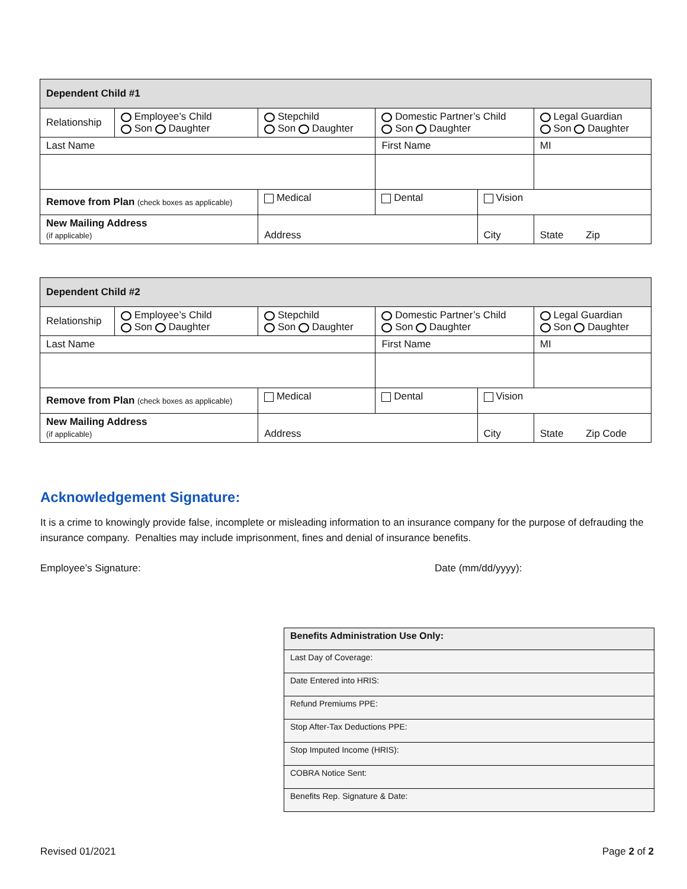| Dependent Child #1 | | | | | |
| --- | --- | --- | --- | --- | --- |
| Relationship | Employee’s Child Son Daughter | Stepchild Son Daughter | Domestic Partner’s Child Son Daughter | | Legal Guardian Son Daughter |
| Last Name | | | First Name | | MI |
| Remove from Plan (check boxes as applicable) | | Medical | Dental | Vision | |
| New Mailing Address (if applicable) | | Address | | City | State Zip |
| Dependent Child #2 | | | | | |
| --- | --- | --- | --- | --- | --- |
| Relationship | Employee’s Child Son Daughter | Stepchild Son Daughter | Domestic Partner’s Child Son Daughter | | Legal Guardian Son Daughter |
| Last Name | | | First Name | | MI |
| Remove from Plan (check boxes as applicable) | | Medical | Dental | Vision | |
| New Mailing Address (if applicable) | | Address | | City | State Zip Code |
Acknowledgement Signature:
It is a crime to knowingly provide false, incomplete or misleading information to an insurance company for the purpose of defrauding the insurance company. Penalties may include imprisonment, fines and denial of insurance benefits.
Employee’s Signature: Date (mm/dd/yyyy):
| Benefits Administration Use Only: |
| --- |
| Last Day of Coverage: |
| Date Entered into HRIS: |
| Refund Premiums PPE: |
| Stop After-Tax Deductions PPE: |
| Stop Imputed Income (HRIS): |
| COBRA Notice Sent: |
| Benefits Rep. Signature & Date: |
Revised 01/2021 Page 2 of 2